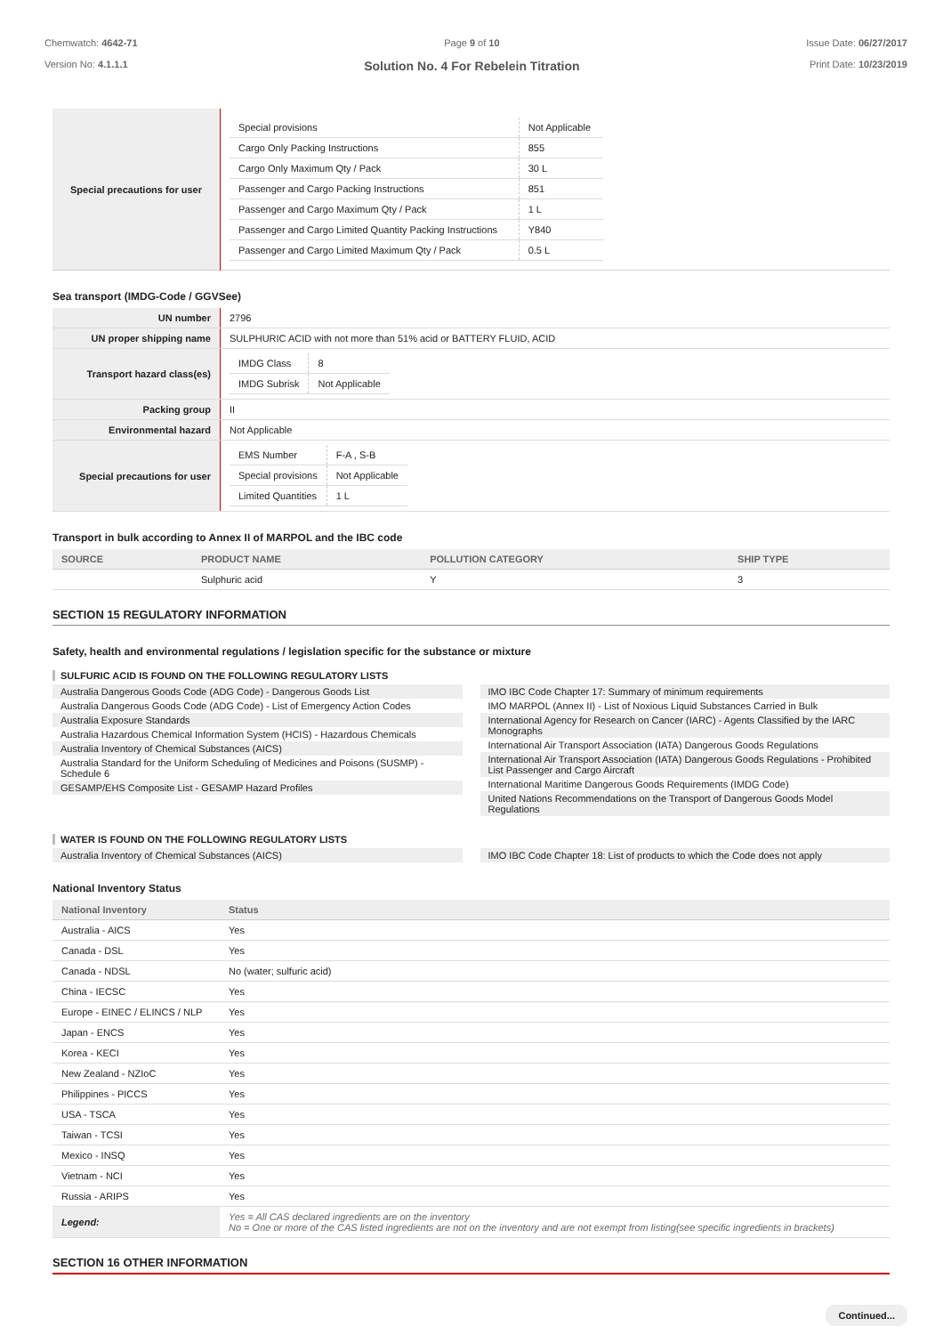Chemwatch: 4642-71
Version No: 4.1.1.1
Page 9 of 10
Solution No. 4 For Rebelein Titration
Issue Date: 06/27/2017
Print Date: 10/23/2019
| Special precautions for user | / Special provisions / Not Applicable / / Cargo Only Packing Instructions / 855 / / Cargo Only Maximum Qty / Pack / 30 L / / Passenger and Cargo Packing Instructions / 851 / / Passenger and Cargo Maximum Qty / Pack / 1 L / / Passenger and Cargo Limited Quantity Packing Instructions / Y840 / / Passenger and Cargo Limited Maximum Qty / Pack / 0.5 L / |
Sea transport (IMDG-Code / GGVSee)
| UN number | 2796 |
| UN proper shipping name | SULPHURIC ACID with not more than 51% acid or BATTERY FLUID, ACID |
| Transport hazard class(es) | / IMDG Class / 8 / / IMDG Subrisk / Not Applicable / |
| Packing group | II |
| Environmental hazard | Not Applicable |
| Special precautions for user | / EMS Number / F-A , S-B / / Special provisions / Not Applicable / / Limited Quantities / 1 L / |
Transport in bulk according to Annex II of MARPOL and the IBC code
| SOURCE | PRODUCT NAME | POLLUTION CATEGORY | SHIP TYPE |
| --- | --- | --- | --- |
| | Sulphuric acid | Y | 3 |
SECTION 15 REGULATORY INFORMATION
Safety, health and environmental regulations / legislation specific for the substance or mixture
SULFURIC ACID IS FOUND ON THE FOLLOWING REGULATORY LISTS
Australia Dangerous Goods Code (ADG Code) - Dangerous Goods List
Australia Dangerous Goods Code (ADG Code) - List of Emergency Action Codes
Australia Exposure Standards
Australia Hazardous Chemical Information System (HCIS) - Hazardous Chemicals
Australia Inventory of Chemical Substances (AICS)
Australia Standard for the Uniform Scheduling of Medicines and Poisons (SUSMP) - Schedule 6
GESAMP/EHS Composite List - GESAMP Hazard Profiles
IMO IBC Code Chapter 17: Summary of minimum requirements
IMO MARPOL (Annex II) - List of Noxious Liquid Substances Carried in Bulk
International Agency for Research on Cancer (IARC) - Agents Classified by the IARC Monographs
International Air Transport Association (IATA) Dangerous Goods Regulations
International Air Transport Association (IATA) Dangerous Goods Regulations - Prohibited List Passenger and Cargo Aircraft
International Maritime Dangerous Goods Requirements (IMDG Code)
United Nations Recommendations on the Transport of Dangerous Goods Model Regulations
WATER IS FOUND ON THE FOLLOWING REGULATORY LISTS
Australia Inventory of Chemical Substances (AICS)
IMO IBC Code Chapter 18: List of products to which the Code does not apply
National Inventory Status
| National Inventory | Status |
| --- | --- |
| Australia - AICS | Yes |
| Canada - DSL | Yes |
| Canada - NDSL | No (water; sulfuric acid) |
| China - IECSC | Yes |
| Europe - EINEC / ELINCS / NLP | Yes |
| Japan - ENCS | Yes |
| Korea - KECI | Yes |
| New Zealand - NZIoC | Yes |
| Philippines - PICCS | Yes |
| USA - TSCA | Yes |
| Taiwan - TCSI | Yes |
| Mexico - INSQ | Yes |
| Vietnam - NCI | Yes |
| Russia - ARIPS | Yes |
| Legend: | Yes = All CAS declared ingredients are on the inventory No = One or more of the CAS listed ingredients are not on the inventory and are not exempt from listing(see specific ingredients in brackets) |
SECTION 16 OTHER INFORMATION
Continued...